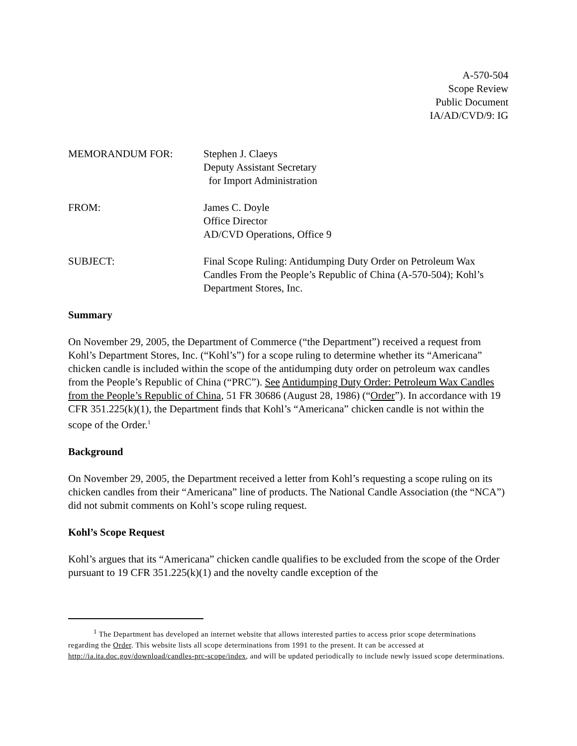A-570-504
Scope Review
Public Document
IA/AD/CVD/9: IG
MEMORANDUM FOR: Stephen J. Claeys
Deputy Assistant Secretary
for Import Administration
FROM: James C. Doyle
Office Director
AD/CVD Operations, Office 9
SUBJECT: Final Scope Ruling: Antidumping Duty Order on Petroleum Wax Candles From the People’s Republic of China (A-570-504); Kohl’s Department Stores, Inc.
Summary
On November 29, 2005, the Department of Commerce (“the Department”) received a request from Kohl’s Department Stores, Inc. (“Kohl’s”) for a scope ruling to determine whether its “Americana” chicken candle is included within the scope of the antidumping duty order on petroleum wax candles from the People’s Republic of China (“PRC”). See Antidumping Duty Order: Petroleum Wax Candles from the People’s Republic of China, 51 FR 30686 (August 28, 1986) (“Order”). In accordance with 19 CFR 351.225(k)(1), the Department finds that Kohl’s “Americana” chicken candle is not within the scope of the Order.<sup>1</sup>
Background
On November 29, 2005, the Department received a letter from Kohl’s requesting a scope ruling on its chicken candles from their “Americana” line of products. The National Candle Association (the “NCA”) did not submit comments on Kohl’s scope ruling request.
Kohl’s Scope Request
Kohl’s argues that its “Americana” chicken candle qualifies to be excluded from the scope of the Order pursuant to 19 CFR 351.225(k)(1) and the novelty candle exception of the
<sup>1</sup> The Department has developed an internet website that allows interested parties to access prior scope determinations regarding the Order. This website lists all scope determinations from 1991 to the present. It can be accessed at http://ia.ita.doc.gov/download/candles-prc-scope/index, and will be updated periodically to include newly issued scope determinations.